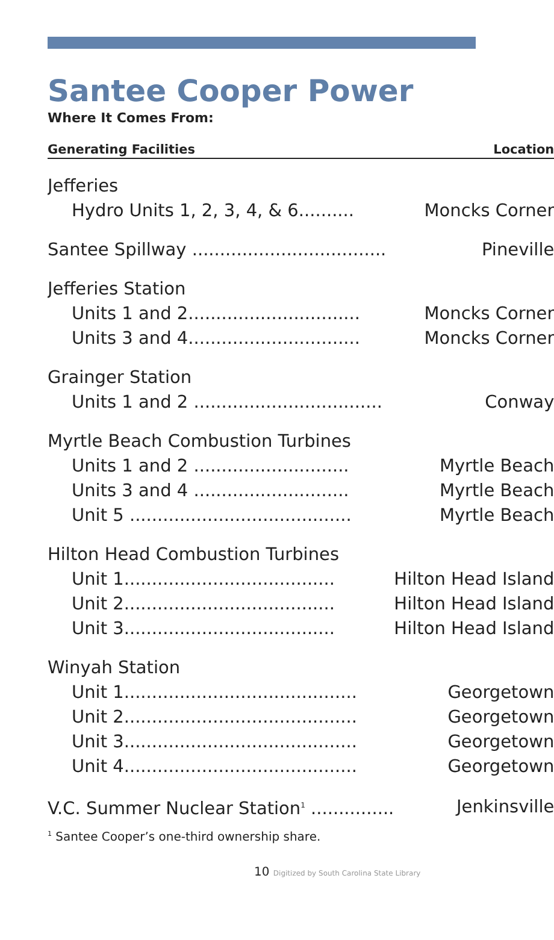Santee Cooper Power
Where It Comes From:
| Generating Facilities | Location |
| --- | --- |
| Jefferies | |
| Hydro Units 1, 2, 3, 4, & 6.......... | Moncks Corner |
| Santee Spillway ................................... | Pineville |
| Jefferies Station | |
| Units 1 and 2............................... | Moncks Corner |
| Units 3 and 4............................... | Moncks Corner |
| Grainger Station | |
| Units 1 and 2 .................................. | Conway |
| Myrtle Beach Combustion Turbines | |
| Units 1 and 2 ............................ | Myrtle Beach |
| Units 3 and 4 ............................ | Myrtle Beach |
| Unit 5 ........................................ | Myrtle Beach |
| Hilton Head Combustion Turbines | |
| Unit 1...................................... | Hilton Head Island |
| Unit 2...................................... | Hilton Head Island |
| Unit 3...................................... | Hilton Head Island |
| Winyah Station | |
| Unit 1.......................................... | Georgetown |
| Unit 2.......................................... | Georgetown |
| Unit 3.......................................... | Georgetown |
| Unit 4.......................................... | Georgetown |
| V.C. Summer Nuclear Station<sup>1</sup> ............... | Jenkinsville |
<sup>1</sup> Santee Cooper’s one-third ownership share.
10 Digitized by South Carolina State Library